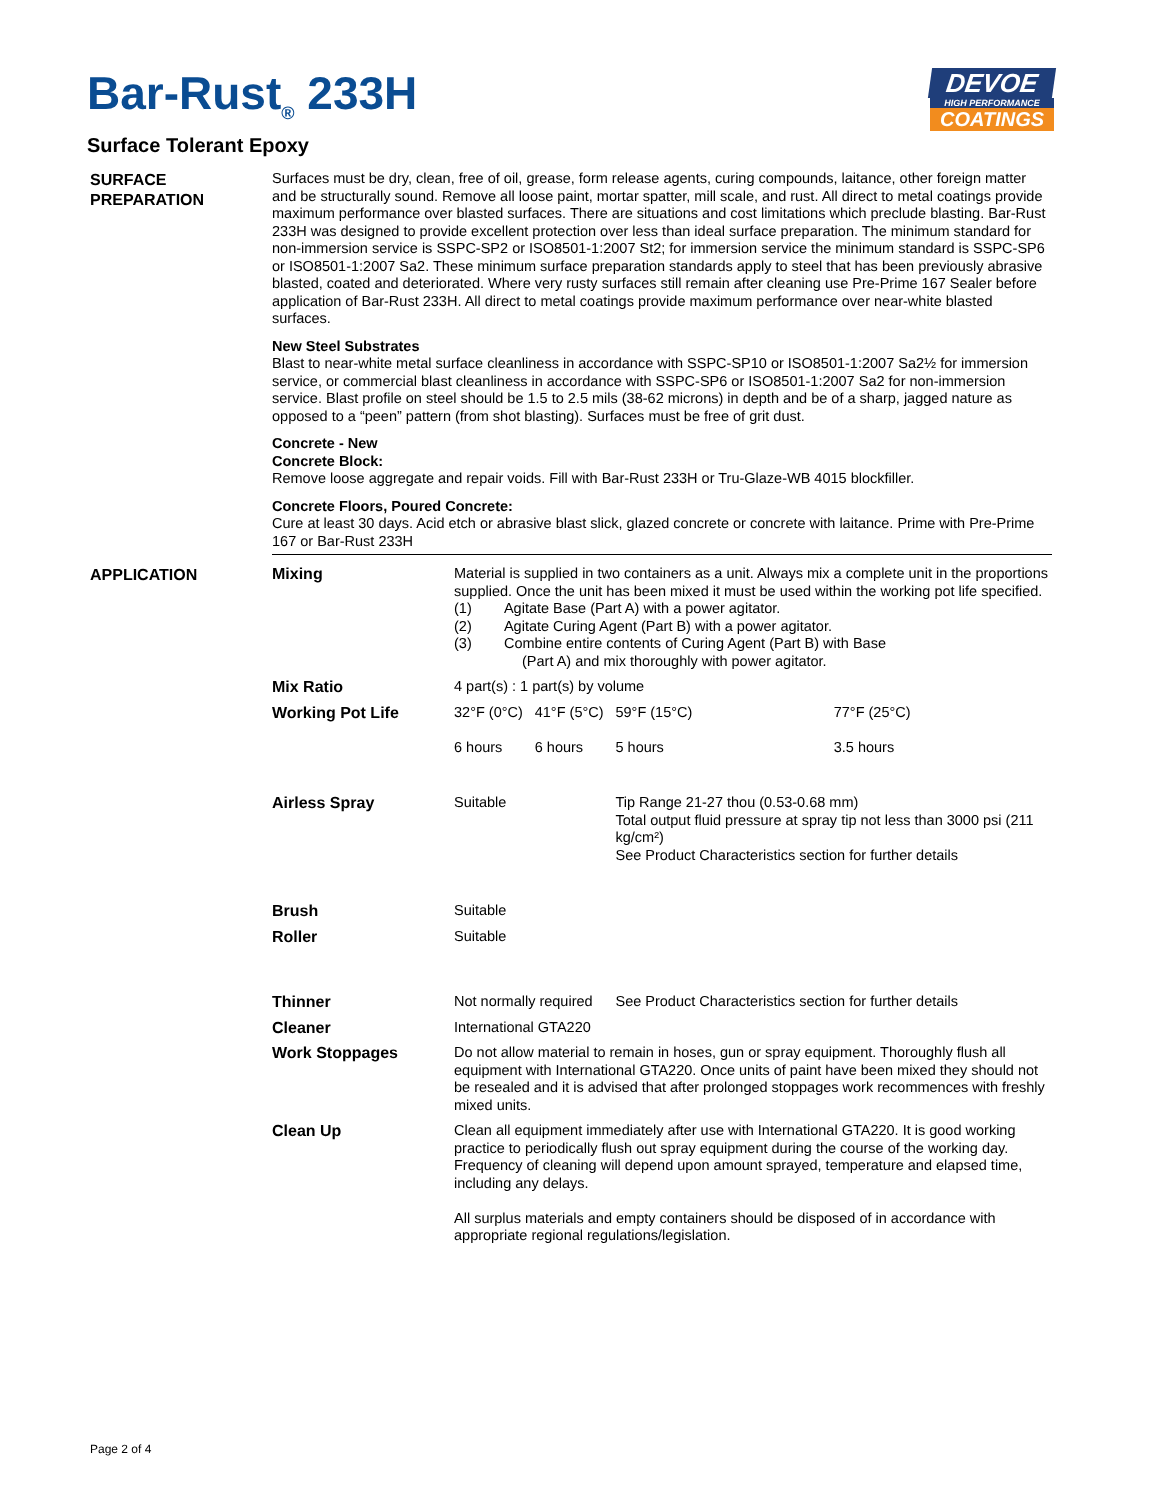Bar-Rust<sub>®</sub> 233H
DEVOE
HIGH PERFORMANCE
COATINGS
Surface Tolerant Epoxy
SURFACE PREPARATION
Surfaces must be dry, clean, free of oil, grease, form release agents, curing compounds, laitance, other foreign matter and be structurally sound. Remove all loose paint, mortar spatter, mill scale, and rust. All direct to metal coatings provide maximum performance over blasted surfaces. There are situations and cost limitations which preclude blasting. Bar-Rust 233H was designed to provide excellent protection over less than ideal surface preparation. The minimum standard for non-immersion service is SSPC-SP2 or ISO8501-1:2007 St2; for immersion service the minimum standard is SSPC-SP6 or ISO8501-1:2007 Sa2. These minimum surface preparation standards apply to steel that has been previously abrasive blasted, coated and deteriorated. Where very rusty surfaces still remain after cleaning use Pre-Prime 167 Sealer before application of Bar-Rust 233H. All direct to metal coatings provide maximum performance over near-white blasted surfaces.
New Steel Substrates
Blast to near-white metal surface cleanliness in accordance with SSPC-SP10 or ISO8501-1:2007 Sa2½ for immersion service, or commercial blast cleanliness in accordance with SSPC-SP6 or ISO8501-1:2007 Sa2 for non-immersion service. Blast profile on steel should be 1.5 to 2.5 mils (38-62 microns) in depth and be of a sharp, jagged nature as opposed to a “peen” pattern (from shot blasting). Surfaces must be free of grit dust.
Concrete - New
Concrete Block:
Remove loose aggregate and repair voids. Fill with Bar-Rust 233H or Tru-Glaze-WB 4015 blockfiller.
Concrete Floors, Poured Concrete:
Cure at least 30 days. Acid etch or abrasive blast slick, glazed concrete or concrete with laitance. Prime with Pre-Prime 167 or Bar-Rust 233H
APPLICATION
| Mixing | Material is supplied in two containers as a unit. Always mix a complete unit in the proportions supplied. Once the unit has been mixed it must be used within the working pot life specified. (1) Agitate Base (Part A) with a power agitator. (2) Agitate Curing Agent (Part B) with a power agitator. (3) Combine entire contents of Curing Agent (Part B) with Base (Part A) and mix thoroughly with power agitator. | | | |
| Mix Ratio | 4 part(s) : 1 part(s) by volume | | | |
| Working Pot Life | 32°F (0°C) 6 hours | 41°F (5°C) 6 hours | 59°F (15°C) 5 hours | 77°F (25°C) 3.5 hours |
| Airless Spray | Suitable | | Tip Range 21-27 thou (0.53-0.68 mm) Total output fluid pressure at spray tip not less than 3000 psi (211 kg/cm²) See Product Characteristics section for further details | |
| Brush | Suitable | | | |
| Roller | Suitable | | | |
| Thinner | Not normally required | | See Product Characteristics section for further details | |
| Cleaner | International GTA220 | | | |
| Work Stoppages | Do not allow material to remain in hoses, gun or spray equipment. Thoroughly flush all equipment with International GTA220. Once units of paint have been mixed they should not be resealed and it is advised that after prolonged stoppages work recommences with freshly mixed units. | | | |
| Clean Up | Clean all equipment immediately after use with International GTA220. It is good working practice to periodically flush out spray equipment during the course of the working day. Frequency of cleaning will depend upon amount sprayed, temperature and elapsed time, including any delays. All surplus materials and empty containers should be disposed of in accordance with appropriate regional regulations/legislation. | | | |
Page 2 of 4